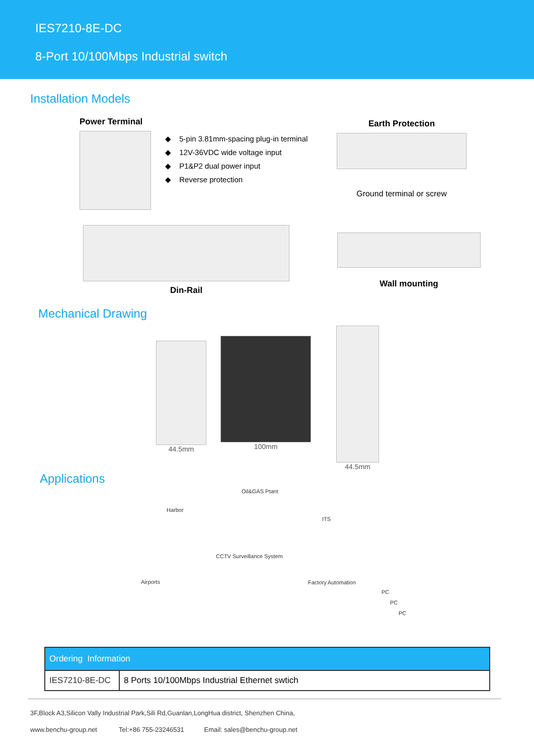IES7210-8E-DC
8-Port 10/100Mbps Industrial switch
Installation Models
Power Terminal
◆ 5-pin 3.81mm-spacing plug-in terminal
◆ 12V-36VDC wide voltage input
◆ P1&P2 dual power input
◆ Reverse protection
Earth Protection
Ground terminal or screw
Din-Rail
Wall mounting
Mechanical Drawing
44.5mm 100mm 44.5mm
99mm 47.6mm
Applications
Oil&GAS Ptant
Harbor
ITS
CCTV Surveillance System
Airports Factory Automation
PC
PC
PC
| Ordering Information | |
| --- | --- |
| IES7210-8E-DC | 8 Ports 10/100Mbps Industrial Ethernet swtich |
3F,Block A3,Silicon Vally Industrial Park,Sili Rd,Guanlan,LongHua district, Shenzhen China,
www.benchu-group.net Tel:+86 755-23246531 Email: sales@benchu-group.net